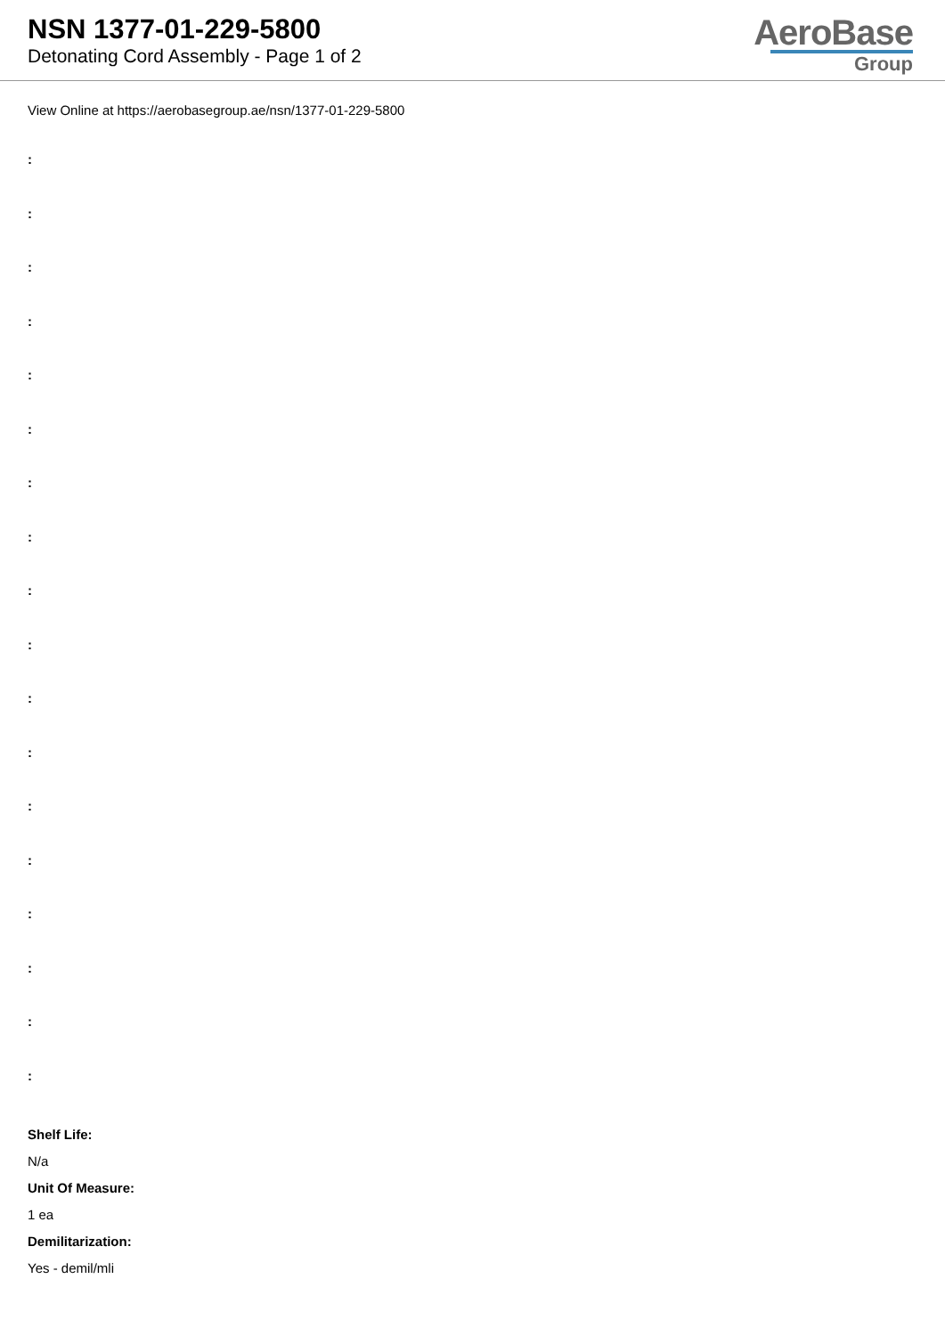NSN 1377-01-229-5800
Detonating Cord Assembly - Page 1 of 2
AeroBase
Group
View Online at https://aerobasegroup.ae/nsn/1377-01-229-5800
:
:
:
:
:
:
:
:
:
:
:
:
:
:
:
:
:
:
Shelf Life:
N/a
Unit Of Measure:
1 ea
Demilitarization:
Yes - demil/mli